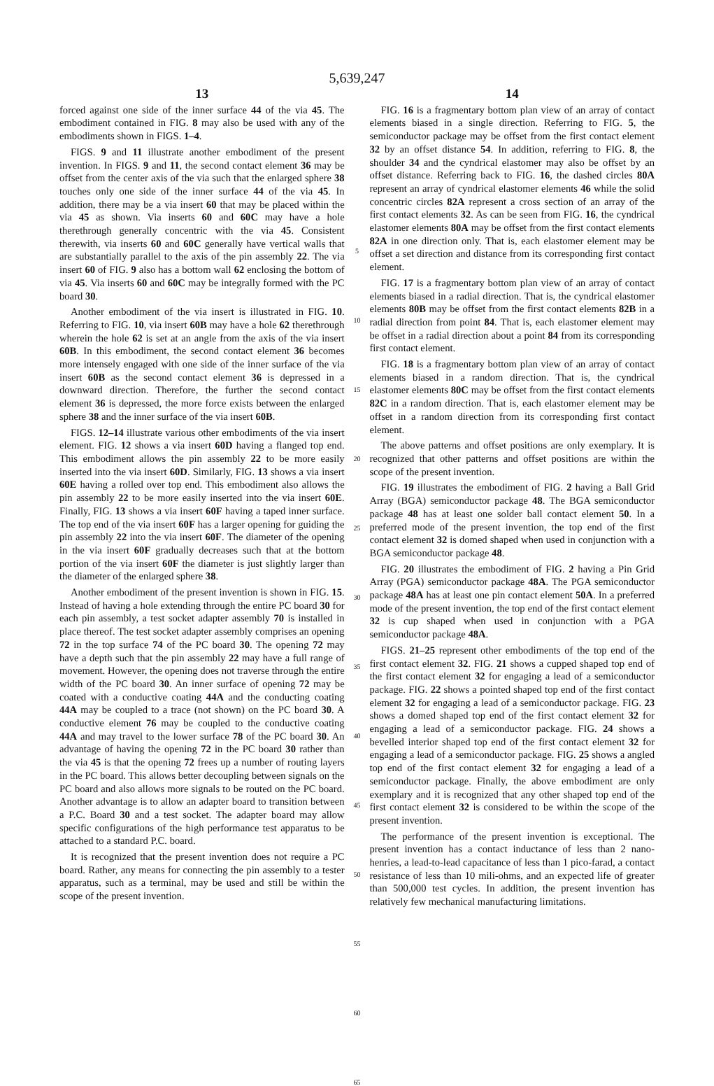5,639,247
13
forced against one side of the inner surface 44 of the via 45. The embodiment contained in FIG. 8 may also be used with any of the embodiments shown in FIGS. 1–4.
FIGS. 9 and 11 illustrate another embodiment of the present invention. In FIGS. 9 and 11, the second contact element 36 may be offset from the center axis of the via such that the enlarged sphere 38 touches only one side of the inner surface 44 of the via 45. In addition, there may be a via insert 60 that may be placed within the via 45 as shown. Via inserts 60 and 60C may have a hole therethrough generally concentric with the via 45. Consistent therewith, via inserts 60 and 60C generally have vertical walls that are substantially parallel to the axis of the pin assembly 22. The via insert 60 of FIG. 9 also has a bottom wall 62 enclosing the bottom of via 45. Via inserts 60 and 60C may be integrally formed with the PC board 30.
Another embodiment of the via insert is illustrated in FIG. 10. Referring to FIG. 10, via insert 60B may have a hole 62 therethrough wherein the hole 62 is set at an angle from the axis of the via insert 60B. In this embodiment, the second contact element 36 becomes more intensely engaged with one side of the inner surface of the via insert 60B as the second contact element 36 is depressed in a downward direction. Therefore, the further the second contact element 36 is depressed, the more force exists between the enlarged sphere 38 and the inner surface of the via insert 60B.
FIGS. 12–14 illustrate various other embodiments of the via insert element. FIG. 12 shows a via insert 60D having a flanged top end. This embodiment allows the pin assembly 22 to be more easily inserted into the via insert 60D. Similarly, FIG. 13 shows a via insert 60E having a rolled over top end. This embodiment also allows the pin assembly 22 to be more easily inserted into the via insert 60E. Finally, FIG. 13 shows a via insert 60F having a taped inner surface. The top end of the via insert 60F has a larger opening for guiding the pin assembly 22 into the via insert 60F. The diameter of the opening in the via insert 60F gradually decreases such that at the bottom portion of the via insert 60F the diameter is just slightly larger than the diameter of the enlarged sphere 38.
Another embodiment of the present invention is shown in FIG. 15. Instead of having a hole extending through the entire PC board 30 for each pin assembly, a test socket adapter assembly 70 is installed in place thereof. The test socket adapter assembly comprises an opening 72 in the top surface 74 of the PC board 30. The opening 72 may have a depth such that the pin assembly 22 may have a full range of movement. However, the opening does not traverse through the entire width of the PC board 30. An inner surface of opening 72 may be coated with a conductive coating 44A and the conducting coating 44A may be coupled to a trace (not shown) on the PC board 30. A conductive element 76 may be coupled to the conductive coating 44A and may travel to the lower surface 78 of the PC board 30. An advantage of having the opening 72 in the PC board 30 rather than the via 45 is that the opening 72 frees up a number of routing layers in the PC board. This allows better decoupling between signals on the PC board and also allows more signals to be routed on the PC board. Another advantage is to allow an adapter board to transition between a P.C. Board 30 and a test socket. The adapter board may allow specific configurations of the high performance test apparatus to be attached to a standard P.C. board.
It is recognized that the present invention does not require a PC board. Rather, any means for connecting the pin assembly to a tester apparatus, such as a terminal, may be used and still be within the scope of the present invention.
5
10
15
20
25
30
35
40
45
50
55
60
65
14
FIG. 16 is a fragmentary bottom plan view of an array of contact elements biased in a single direction. Referring to FIG. 5, the semiconductor package may be offset from the first contact element 32 by an offset distance 54. In addition, referring to FIG. 8, the shoulder 34 and the cyndrical elastomer may also be offset by an offset distance. Referring back to FIG. 16, the dashed circles 80A represent an array of cyndrical elastomer elements 46 while the solid concentric circles 82A represent a cross section of an array of the first contact elements 32. As can be seen from FIG. 16, the cyndrical elastomer elements 80A may be offset from the first contact elements 82A in one direction only. That is, each elastomer element may be offset a set direction and distance from its corresponding first contact element.
FIG. 17 is a fragmentary bottom plan view of an array of contact elements biased in a radial direction. That is, the cyndrical elastomer elements 80B may be offset from the first contact elements 82B in a radial direction from point 84. That is, each elastomer element may be offset in a radial direction about a point 84 from its corresponding first contact element.
FIG. 18 is a fragmentary bottom plan view of an array of contact elements biased in a random direction. That is, the cyndrical elastomer elements 80C may be offset from the first contact elements 82C in a random direction. That is, each elastomer element may be offset in a random direction from its corresponding first contact element.
The above patterns and offset positions are only exemplary. It is recognized that other patterns and offset positions are within the scope of the present invention.
FIG. 19 illustrates the embodiment of FIG. 2 having a Ball Grid Array (BGA) semiconductor package 48. The BGA semiconductor package 48 has at least one solder ball contact element 50. In a preferred mode of the present invention, the top end of the first contact element 32 is domed shaped when used in conjunction with a BGA semiconductor package 48.
FIG. 20 illustrates the embodiment of FIG. 2 having a Pin Grid Array (PGA) semiconductor package 48A. The PGA semiconductor package 48A has at least one pin contact element 50A. In a preferred mode of the present invention, the top end of the first contact element 32 is cup shaped when used in conjunction with a PGA semiconductor package 48A.
FIGS. 21–25 represent other embodiments of the top end of the first contact element 32. FIG. 21 shows a cupped shaped top end of the first contact element 32 for engaging a lead of a semiconductor package. FIG. 22 shows a pointed shaped top end of the first contact element 32 for engaging a lead of a semiconductor package. FIG. 23 shows a domed shaped top end of the first contact element 32 for engaging a lead of a semiconductor package. FIG. 24 shows a bevelled interior shaped top end of the first contact element 32 for engaging a lead of a semiconductor package. FIG. 25 shows a angled top end of the first contact element 32 for engaging a lead of a semiconductor package. Finally, the above embodiment are only exemplary and it is recognized that any other shaped top end of the first contact element 32 is considered to be within the scope of the present invention.
The performance of the present invention is exceptional. The present invention has a contact inductance of less than 2 nano-henries, a lead-to-lead capacitance of less than 1 pico-farad, a contact resistance of less than 10 mili-ohms, and an expected life of greater than 500,000 test cycles. In addition, the present invention has relatively few mechanical manufacturing limitations.